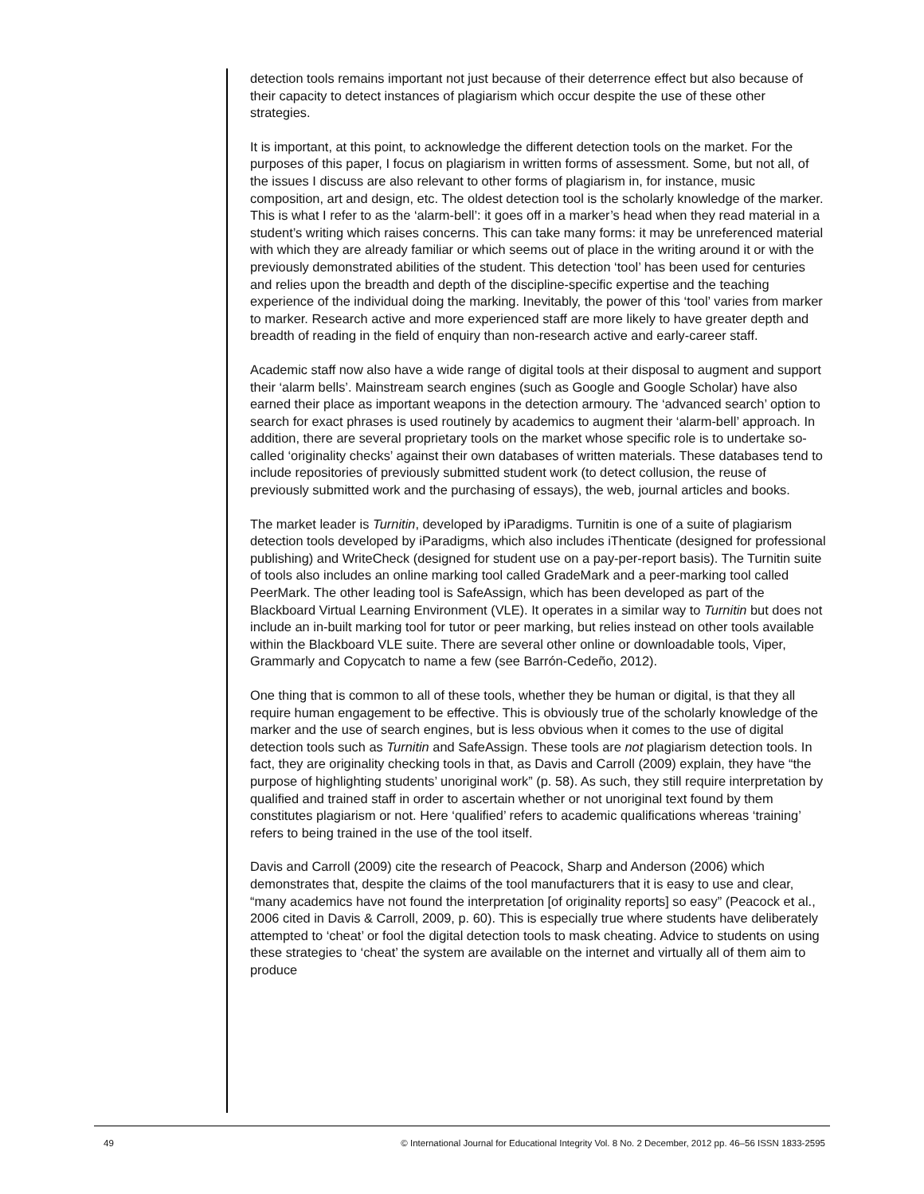detection tools remains important not just because of their deterrence effect but also because of their capacity to detect instances of plagiarism which occur despite the use of these other strategies.
It is important, at this point, to acknowledge the different detection tools on the market. For the purposes of this paper, I focus on plagiarism in written forms of assessment. Some, but not all, of the issues I discuss are also relevant to other forms of plagiarism in, for instance, music composition, art and design, etc. The oldest detection tool is the scholarly knowledge of the marker. This is what I refer to as the ‘alarm-bell’: it goes off in a marker’s head when they read material in a student’s writing which raises concerns. This can take many forms: it may be unreferenced material with which they are already familiar or which seems out of place in the writing around it or with the previously demonstrated abilities of the student. This detection ‘tool’ has been used for centuries and relies upon the breadth and depth of the discipline-specific expertise and the teaching experience of the individual doing the marking. Inevitably, the power of this ‘tool’ varies from marker to marker. Research active and more experienced staff are more likely to have greater depth and breadth of reading in the field of enquiry than non-research active and early-career staff.
Academic staff now also have a wide range of digital tools at their disposal to augment and support their ‘alarm bells’. Mainstream search engines (such as Google and Google Scholar) have also earned their place as important weapons in the detection armoury. The ‘advanced search’ option to search for exact phrases is used routinely by academics to augment their ‘alarm-bell’ approach. In addition, there are several proprietary tools on the market whose specific role is to undertake so-called ‘originality checks’ against their own databases of written materials. These databases tend to include repositories of previously submitted student work (to detect collusion, the reuse of previously submitted work and the purchasing of essays), the web, journal articles and books.
The market leader is Turnitin, developed by iParadigms. Turnitin is one of a suite of plagiarism detection tools developed by iParadigms, which also includes iThenticate (designed for professional publishing) and WriteCheck (designed for student use on a pay-per-report basis). The Turnitin suite of tools also includes an online marking tool called GradeMark and a peer-marking tool called PeerMark. The other leading tool is SafeAssign, which has been developed as part of the Blackboard Virtual Learning Environment (VLE). It operates in a similar way to Turnitin but does not include an in-built marking tool for tutor or peer marking, but relies instead on other tools available within the Blackboard VLE suite. There are several other online or downloadable tools, Viper, Grammarly and Copycatch to name a few (see Barrón-Cedeño, 2012).
One thing that is common to all of these tools, whether they be human or digital, is that they all require human engagement to be effective. This is obviously true of the scholarly knowledge of the marker and the use of search engines, but is less obvious when it comes to the use of digital detection tools such as Turnitin and SafeAssign. These tools are not plagiarism detection tools. In fact, they are originality checking tools in that, as Davis and Carroll (2009) explain, they have “the purpose of highlighting students’ unoriginal work” (p. 58). As such, they still require interpretation by qualified and trained staff in order to ascertain whether or not unoriginal text found by them constitutes plagiarism or not. Here ‘qualified’ refers to academic qualifications whereas ‘training’ refers to being trained in the use of the tool itself.
Davis and Carroll (2009) cite the research of Peacock, Sharp and Anderson (2006) which demonstrates that, despite the claims of the tool manufacturers that it is easy to use and clear, “many academics have not found the interpretation [of originality reports] so easy” (Peacock et al., 2006 cited in Davis & Carroll, 2009, p. 60). This is especially true where students have deliberately attempted to ‘cheat’ or fool the digital detection tools to mask cheating. Advice to students on using these strategies to ‘cheat’ the system are available on the internet and virtually all of them aim to produce
49 © International Journal for Educational Integrity Vol. 8 No. 2 December, 2012 pp. 46–56 ISSN 1833-2595